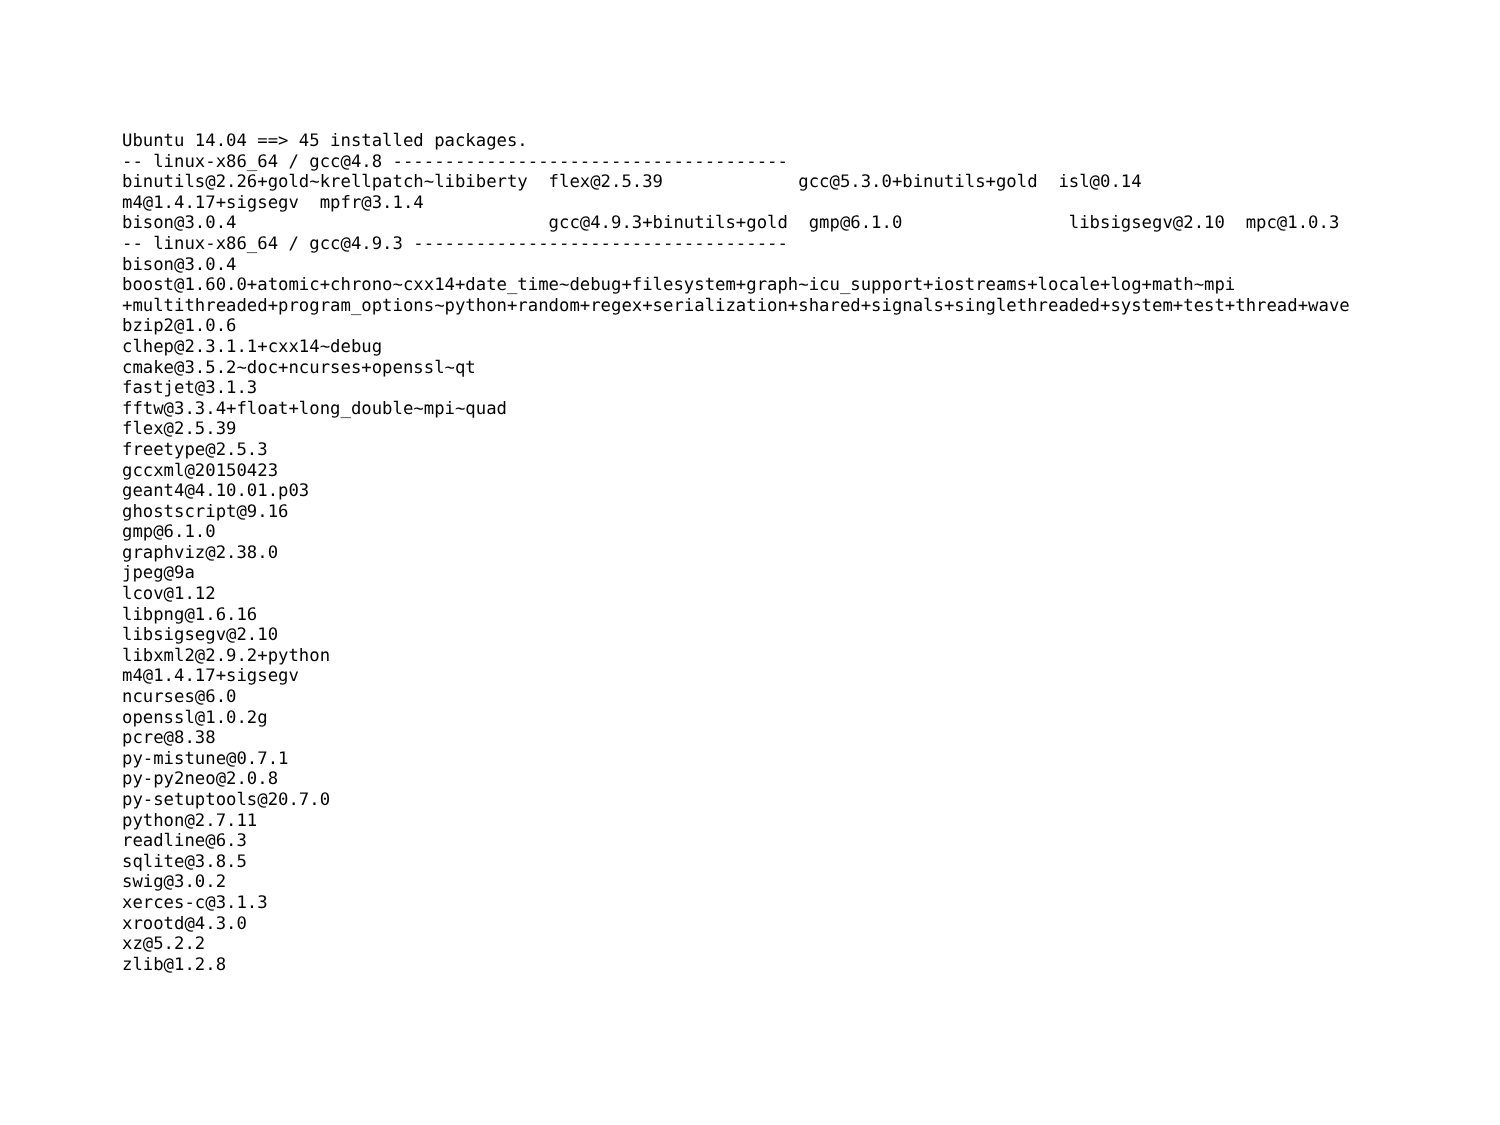Ubuntu 14.04 ==> 45 installed packages.
-- linux-x86_64 / gcc@4.8 --------------------------------------
binutils@2.26+gold~krellpatch~libiberty  flex@2.5.39             gcc@5.3.0+binutils+gold  isl@0.14
m4@1.4.17+sigsegv  mpfr@3.1.4
bison@3.0.4                              gcc@4.9.3+binutils+gold  gmp@6.1.0                libsigsegv@2.10  mpc@1.0.3
-- linux-x86_64 / gcc@4.9.3 ------------------------------------
bison@3.0.4
boost@1.60.0+atomic+chrono~cxx14+date_time~debug+filesystem+graph~icu_support+iostreams+locale+log+math~mpi
+multithreaded+program_options~python+random+regex+serialization+shared+signals+singlethreaded+system+test+thread+wave
bzip2@1.0.6
clhep@2.3.1.1+cxx14~debug
cmake@3.5.2~doc+ncurses+openssl~qt
fastjet@3.1.3
fftw@3.3.4+float+long_double~mpi~quad
flex@2.5.39
freetype@2.5.3
gccxml@20150423
geant4@4.10.01.p03
ghostscript@9.16
gmp@6.1.0
graphviz@2.38.0
jpeg@9a
lcov@1.12
libpng@1.6.16
libsigsegv@2.10
libxml2@2.9.2+python
m4@1.4.17+sigsegv
ncurses@6.0
openssl@1.0.2g
pcre@8.38
py-mistune@0.7.1
py-py2neo@2.0.8
py-setuptools@20.7.0
python@2.7.11
readline@6.3
sqlite@3.8.5
swig@3.0.2
xerces-c@3.1.3
xrootd@4.3.0
xz@5.2.2
zlib@1.2.8